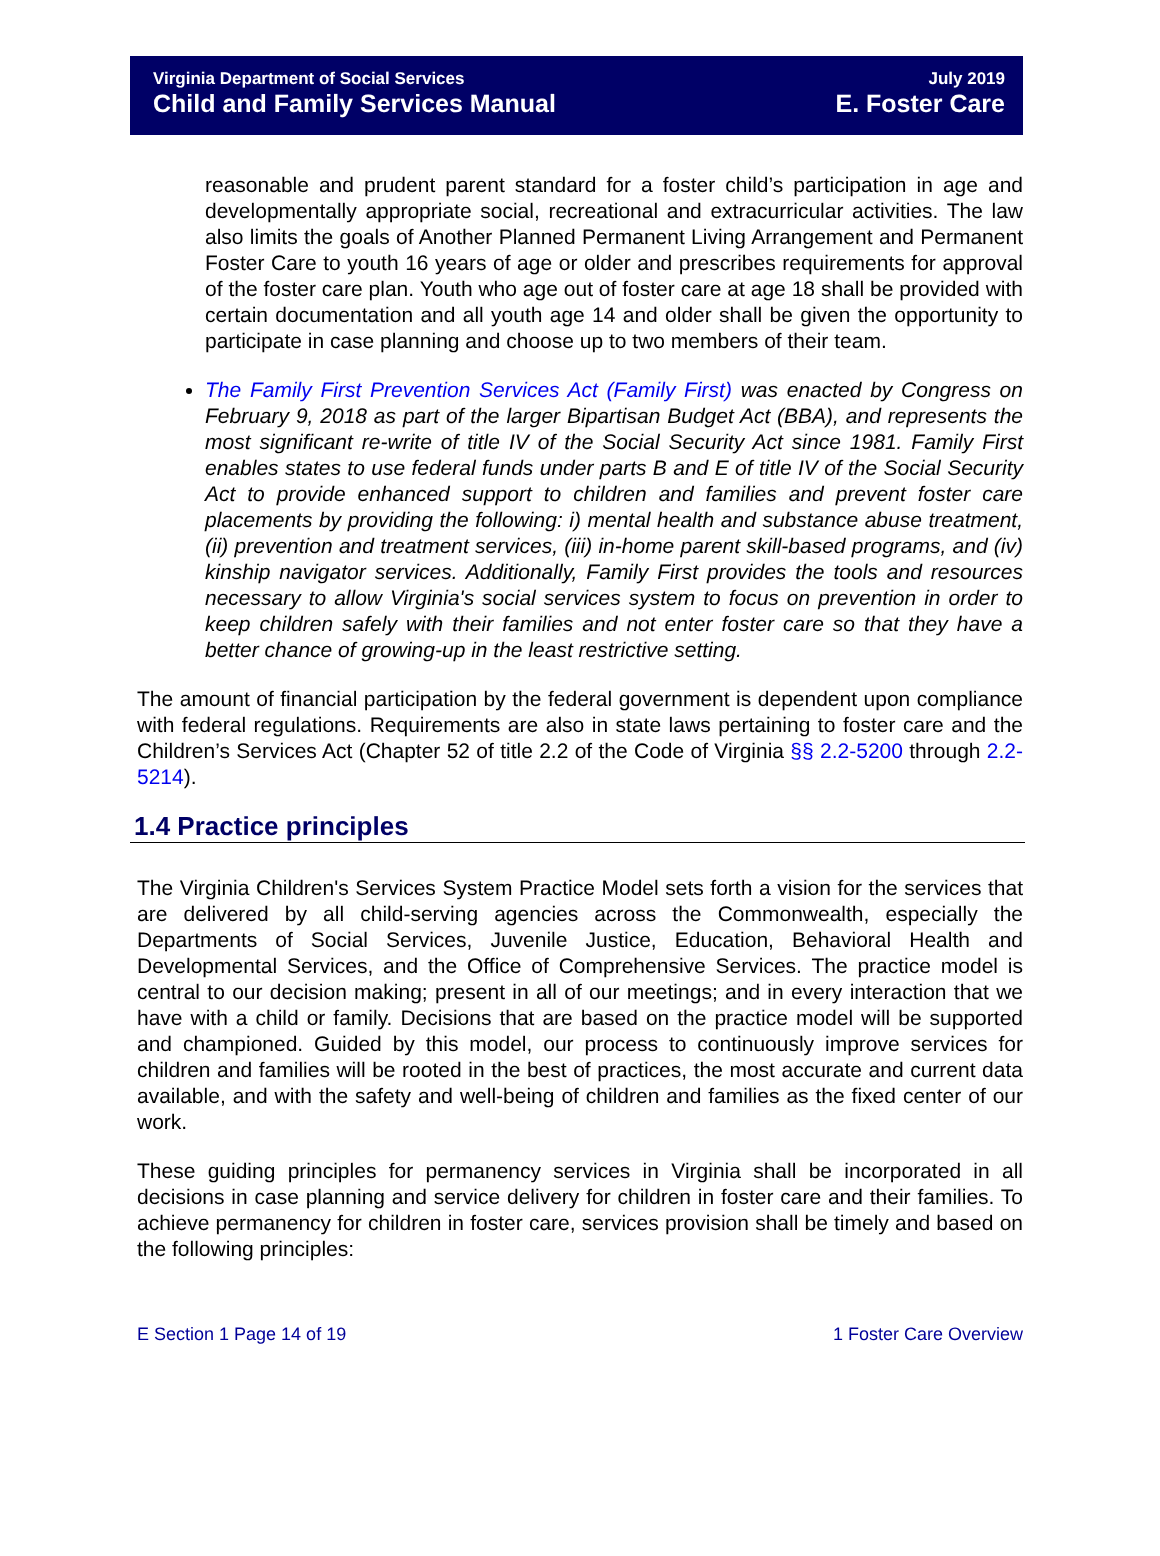Virginia Department of Social Services
Child and Family Services Manual
July 2019
E. Foster Care
reasonable and prudent parent standard for a foster child’s participation in age and developmentally appropriate social, recreational and extracurricular activities. The law also limits the goals of Another Planned Permanent Living Arrangement and Permanent Foster Care to youth 16 years of age or older and prescribes requirements for approval of the foster care plan. Youth who age out of foster care at age 18 shall be provided with certain documentation and all youth age 14 and older shall be given the opportunity to participate in case planning and choose up to two members of their team.
The Family First Prevention Services Act (Family First) was enacted by Congress on February 9, 2018 as part of the larger Bipartisan Budget Act (BBA), and represents the most significant re-write of title IV of the Social Security Act since 1981. Family First enables states to use federal funds under parts B and E of title IV of the Social Security Act to provide enhanced support to children and families and prevent foster care placements by providing the following: i) mental health and substance abuse treatment, (ii) prevention and treatment services, (iii) in-home parent skill-based programs, and (iv) kinship navigator services. Additionally, Family First provides the tools and resources necessary to allow Virginia's social services system to focus on prevention in order to keep children safely with their families and not enter foster care so that they have a better chance of growing-up in the least restrictive setting.
The amount of financial participation by the federal government is dependent upon compliance with federal regulations. Requirements are also in state laws pertaining to foster care and the Children’s Services Act (Chapter 52 of title 2.2 of the Code of Virginia §§ 2.2-5200 through 2.2-5214).
1.4 Practice principles
The Virginia Children's Services System Practice Model sets forth a vision for the services that are delivered by all child-serving agencies across the Commonwealth, especially the Departments of Social Services, Juvenile Justice, Education, Behavioral Health and Developmental Services, and the Office of Comprehensive Services. The practice model is central to our decision making; present in all of our meetings; and in every interaction that we have with a child or family. Decisions that are based on the practice model will be supported and championed. Guided by this model, our process to continuously improve services for children and families will be rooted in the best of practices, the most accurate and current data available, and with the safety and well-being of children and families as the fixed center of our work.
These guiding principles for permanency services in Virginia shall be incorporated in all decisions in case planning and service delivery for children in foster care and their families. To achieve permanency for children in foster care, services provision shall be timely and based on the following principles:
E Section 1 Page 14 of 19 1 Foster Care Overview